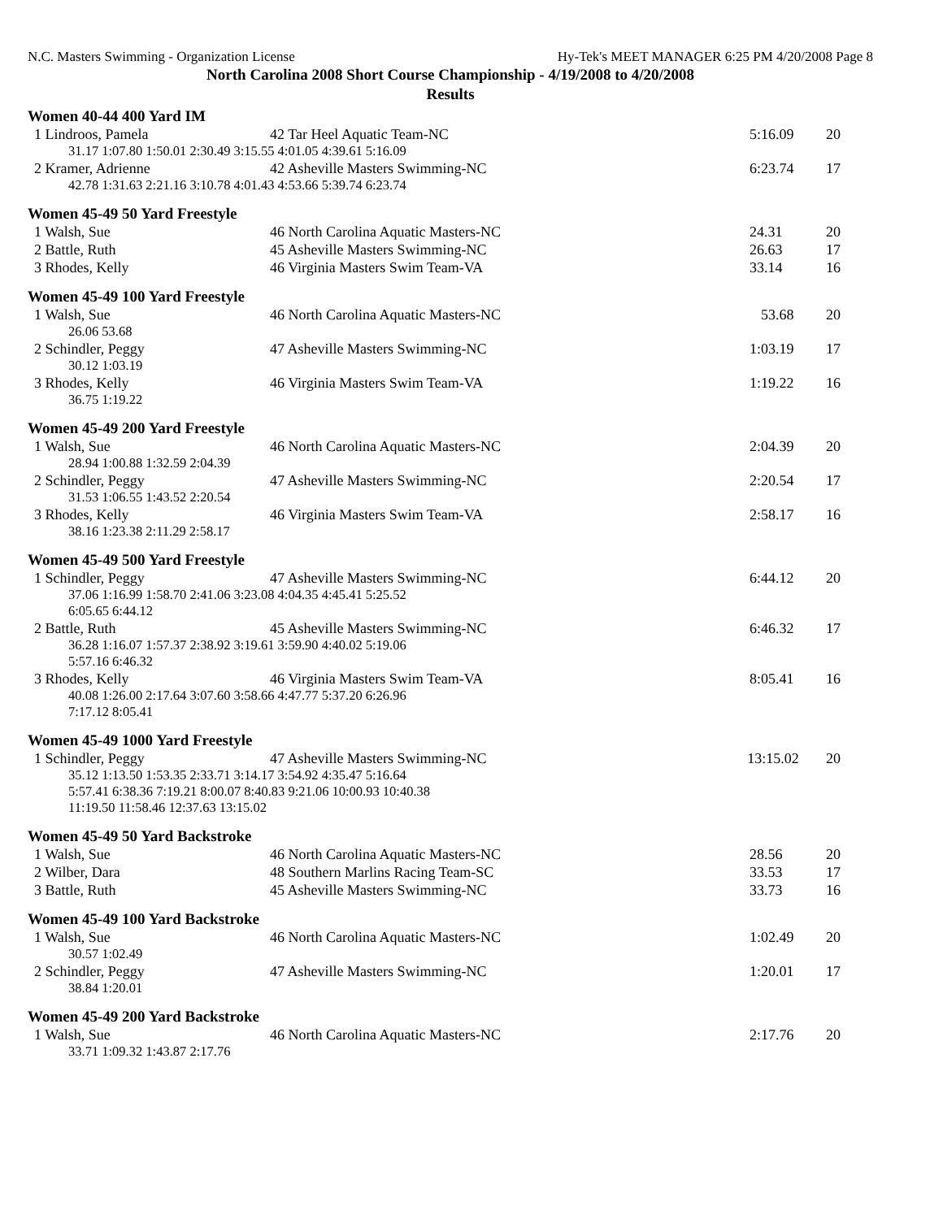N.C. Masters Swimming - Organization License Hy-Tek's MEET MANAGER 6:25 PM 4/20/2008 Page 8
North Carolina 2008 Short Course Championship - 4/19/2008 to 4/20/2008
Results
Women 40-44 400 Yard IM
| 1 Lindroos, Pamela | 42 Tar Heel Aquatic Team-NC | 5:16.09 | 20 |
| 31.17 1:07.80 1:50.01 2:30.49 3:15.55 4:01.05 4:39.61 5:16.09 | | | |
| 2 Kramer, Adrienne | 42 Asheville Masters Swimming-NC | 6:23.74 | 17 |
| 42.78 1:31.63 2:21.16 3:10.78 4:01.43 4:53.66 5:39.74 6:23.74 | | | |
Women 45-49 50 Yard Freestyle
| 1 Walsh, Sue | 46 North Carolina Aquatic Masters-NC | 24.31 | 20 |
| 2 Battle, Ruth | 45 Asheville Masters Swimming-NC | 26.63 | 17 |
| 3 Rhodes, Kelly | 46 Virginia Masters Swim Team-VA | 33.14 | 16 |
Women 45-49 100 Yard Freestyle
| 1 Walsh, Sue | 46 North Carolina Aquatic Masters-NC | 53.68 | 20 |
| 26.06 53.68 | | | |
| 2 Schindler, Peggy | 47 Asheville Masters Swimming-NC | 1:03.19 | 17 |
| 30.12 1:03.19 | | | |
| 3 Rhodes, Kelly | 46 Virginia Masters Swim Team-VA | 1:19.22 | 16 |
| 36.75 1:19.22 | | | |
Women 45-49 200 Yard Freestyle
| 1 Walsh, Sue | 46 North Carolina Aquatic Masters-NC | 2:04.39 | 20 |
| 28.94 1:00.88 1:32.59 2:04.39 | | | |
| 2 Schindler, Peggy | 47 Asheville Masters Swimming-NC | 2:20.54 | 17 |
| 31.53 1:06.55 1:43.52 2:20.54 | | | |
| 3 Rhodes, Kelly | 46 Virginia Masters Swim Team-VA | 2:58.17 | 16 |
| 38.16 1:23.38 2:11.29 2:58.17 | | | |
Women 45-49 500 Yard Freestyle
| 1 Schindler, Peggy | 47 Asheville Masters Swimming-NC | 6:44.12 | 20 |
| 37.06 1:16.99 1:58.70 2:41.06 3:23.08 4:04.35 4:45.41 5:25.52 6:05.65 6:44.12 | | | |
| 2 Battle, Ruth | 45 Asheville Masters Swimming-NC | 6:46.32 | 17 |
| 36.28 1:16.07 1:57.37 2:38.92 3:19.61 3:59.90 4:40.02 5:19.06 5:57.16 6:46.32 | | | |
| 3 Rhodes, Kelly | 46 Virginia Masters Swim Team-VA | 8:05.41 | 16 |
| 40.08 1:26.00 2:17.64 3:07.60 3:58.66 4:47.77 5:37.20 6:26.96 7:17.12 8:05.41 | | | |
Women 45-49 1000 Yard Freestyle
| 1 Schindler, Peggy | 47 Asheville Masters Swimming-NC | 13:15.02 | 20 |
| 35.12 1:13.50 1:53.35 2:33.71 3:14.17 3:54.92 4:35.47 5:16.64 5:57.41 6:38.36 7:19.21 8:00.07 8:40.83 9:21.06 10:00.93 10:40.38 11:19.50 11:58.46 12:37.63 13:15.02 | | | |
Women 45-49 50 Yard Backstroke
| 1 Walsh, Sue | 46 North Carolina Aquatic Masters-NC | 28.56 | 20 |
| 2 Wilber, Dara | 48 Southern Marlins Racing Team-SC | 33.53 | 17 |
| 3 Battle, Ruth | 45 Asheville Masters Swimming-NC | 33.73 | 16 |
Women 45-49 100 Yard Backstroke
| 1 Walsh, Sue | 46 North Carolina Aquatic Masters-NC | 1:02.49 | 20 |
| 30.57 1:02.49 | | | |
| 2 Schindler, Peggy | 47 Asheville Masters Swimming-NC | 1:20.01 | 17 |
| 38.84 1:20.01 | | | |
Women 45-49 200 Yard Backstroke
| 1 Walsh, Sue | 46 North Carolina Aquatic Masters-NC | 2:17.76 | 20 |
| 33.71 1:09.32 1:43.87 2:17.76 | | | |